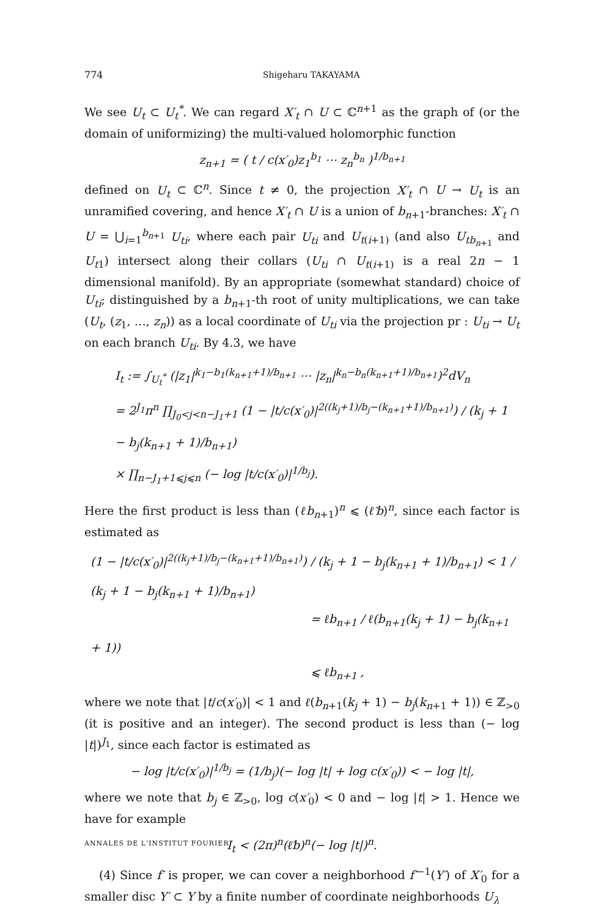774 Shigeharu TAKAYAMA
We see U<sub>t</sub> ⊂ U<sub>t</sub><sup>*</sup>. We can regard X′<sub>t</sub> ∩ U ⊂ ℂ<sup>n+1</sup> as the graph of (or the domain of uniformizing) the multi-valued holomorphic function
z<sub>n+1</sub> = ( t / c(x′<sub>0</sub>)z<sub>1</sub><sup>b<sub>1</sub></sup> ⋯ z<sub>n</sub><sup>b<sub>n</sub></sup> )<sup>1/b<sub>n+1</sub></sup>
defined on U<sub>t</sub> ⊂ ℂ<sup>n</sup>. Since t ≠ 0, the projection X′<sub>t</sub> ∩ U → U<sub>t</sub> is an unramified covering, and hence X′<sub>t</sub> ∩ U is a union of b<sub>n</sub><sub>+1</sub>-branches: X′<sub>t</sub> ∩ U = ⋃<sub>i=1</sub><sup>b<sub>n+1</sub></sup> U<sub>ti</sub>, where each pair U<sub>ti</sub> and U<sub>t(i+1)</sub> (and also U<sub>tb<sub>n+1</sub></sub> and U<sub>t1</sub>) intersect along their collars (U<sub>ti</sub> ∩ U<sub>t(i+1)</sub> is a real 2n − 1 dimensional manifold). By an appropriate (somewhat standard) choice of U<sub>ti</sub>; distinguished by a b<sub>n+1</sub>-th root of unity multiplications, we can take (U<sub>t</sub>, (z<sub>1</sub>, …, z<sub>n</sub>)) as a local coordinate of U<sub>ti</sub> via the projection pr : U<sub>ti</sub> → U<sub>t</sub> on each branch U<sub>ti</sub>. By 4.3, we have
I<sub>t</sub> := ∫<sub>U<sub>t</sub><sup>*</sup></sub> (|z<sub>1</sub>|<sup>k<sub>1</sub>−b<sub>1</sub>(k<sub>n+1</sub>+1)/b<sub>n+1</sub></sup> ⋯ |z<sub>n</sub>|<sup>k<sub>n</sub>−b<sub>n</sub>(k<sub>n+1</sub>+1)/b<sub>n+1</sub></sup>)<sup>2</sup>dV<sub>n</sub>
= 2<sup>J<sub>1</sub></sup>π<sup>n</sup> ∏<sub>J<sub>0</sub><j<n−J<sub>1</sub>+1</sub> (1 − |t/c(x′<sub>0</sub>)|<sup>2((k<sub>j</sub>+1)/b<sub>j</sub>−(k<sub>n+1</sub>+1)/b<sub>n+1</sub>)</sup>) / (k<sub>j</sub> + 1 − b<sub>j</sub>(k<sub>n+1</sub> + 1)/b<sub>n+1</sub>)
× ∏<sub>n−J<sub>1</sub>+1⩽j⩽n</sub> (− log |t/c(x′<sub>0</sub>)|<sup>1/b<sub>j</sub></sup>).
Here the first product is less than (ℓb<sub>n+1</sub>)<sup>n</sup> ⩽ (ℓ̃b)<sup>n</sup>, since each factor is estimated as
(1 − |t/c(x′<sub>0</sub>)|<sup>2((k<sub>j</sub>+1)/b<sub>j</sub>−(k<sub>n+1</sub>+1)/b<sub>n+1</sub>)</sup>) / (k<sub>j</sub> + 1 − b<sub>j</sub>(k<sub>n+1</sub> + 1)/b<sub>n+1</sub>) < 1 / (k<sub>j</sub> + 1 − b<sub>j</sub>(k<sub>n+1</sub> + 1)/b<sub>n+1</sub>)
= ℓb<sub>n+1</sub> / ℓ(b<sub>n+1</sub>(k<sub>j</sub> + 1) − b<sub>j</sub>(k<sub>n+1</sub> + 1))
⩽ ℓb<sub>n+1</sub> ,
where we note that |t/c(x′<sub>0</sub>)| < 1 and ℓ(b<sub>n+1</sub>(k<sub>j</sub> + 1) − b<sub>j</sub>(k<sub>n+1</sub> + 1)) ∈ ℤ<sub>>0</sub> (it is positive and an integer). The second product is less than (− log |t|)<sup>J<sub>1</sub></sup>, since each factor is estimated as
− log |t/c(x′<sub>0</sub>)|<sup>1/b<sub>j</sub></sup> = (1/b<sub>j</sub>)(− log |t| + log c(x′<sub>0</sub>)) < − log |t|,
where we note that b<sub>j</sub> ∈ ℤ<sub>>0</sub>, log c(x′<sub>0</sub>) < 0 and − log |t| > 1. Hence we have for example
I<sub>t</sub> < (2π)<sup>n</sup>(ℓ̃b)<sup>n</sup>(− log |t|)<sup>n</sup>.
(4) Since f′ is proper, we can cover a neighborhood f′<sup>−1</sup>(Y′) of X′<sub>0</sub> for a smaller disc Y′ ⊂ Y by a finite number of coordinate neighborhoods U<sub>λ</sub>
ANNALES DE L'INSTITUT FOURIER